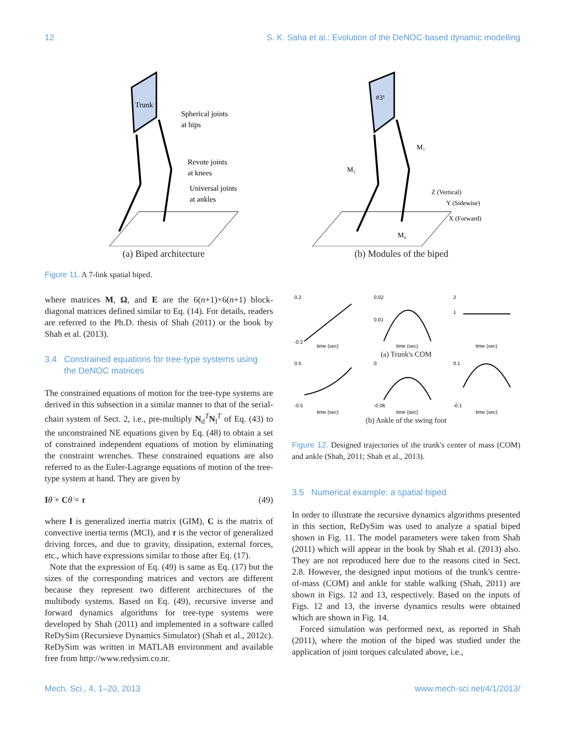12 S. K. Saha et al.: Evolution of the DeNOC-based dynamic modelling
Trunk
Spherical joints
at hips
Revote joints
at knees
Universal joints
at ankles
(a) Biped architecture
#3¹
Z (Vertical)
Y (Sidewise)
X (Forward)
M₂
M₁
M₀
(b) Modules of the biped
Figure 11. A 7-link spatial biped.
where matrices M, Ω, and E are the 6(n+1)×6(n+1) block-diagonal matrices defined similar to Eq. (14). For details, readers are referred to the Ph.D. thesis of Shah (2011) or the book by Shah et al. (2013).
3.4 Constrained equations for tree-type systems using
the DeNOC matrices
The constrained equations of motion for the tree-type systems are derived in this subsection in a similar manner to that of the serial-chain system of Sect. 2, i.e., pre-multiply N<sub>d</sub><sup>T</sup>N<sub>l</sub><sup>T</sup> of Eq. (43) to the unconstrained NE equations given by Eq. (48) to obtain a set of constrained independent equations of motion by eliminating the constraint wrenches. These constrained equations are also referred to as the Euler-Lagrange equations of motion of the tree-type system at hand. They are given by
Iθ̈ + Cθ̇ = τ (49)
where I is generalized inertia matrix (GIM), C is the matrix of convective inertia terms (MCI), and τ is the vector of generalized driving forces, and due to gravity, dissipation, external forces, etc., which have expressions similar to those after Eq. (17).
Note that the expression of Eq. (49) is same as Eq. (17) but the sizes of the corresponding matrices and vectors are different because they represent two different architectures of the multibody systems. Based on Eq. (49), recursive inverse and forward dynamics algorithms for tree-type systems were developed by Shah (2011) and implemented in a software called ReDySim (Recursieve Dynamics Simulator) (Shah et al., 2012c). ReDySim was written in MATLAB environment and available free from http://www.redysim.co.nr.
0.2
-0.2
time (sec)
0.02
0.01
time (sec)
2
1
time (sec)
(a) Trunk's COM
0.5
-0.5
time (sec)
0
-0.06
time (sec)
0.1
-0.1
time (sec)
(b) Ankle of the swing foot
Figure 12. Designed trajectories of the trunk's center of mass (COM) and ankle (Shah, 2011; Shah et al., 2013).
3.5 Numerical example: a spatial biped
In order to illustrate the recursive dynamics algorithms presented in this section, ReDySim was used to analyze a spatial biped shown in Fig. 11. The model parameters were taken from Shah (2011) which will appear in the book by Shah et al. (2013) also. They are not reproduced here due to the reasons cited in Sect. 2.8. However, the designed input motions of the trunk's centre-of-mass (COM) and ankle for stable walking (Shah, 2011) are shown in Figs. 12 and 13, respectively. Based on the inputs of Figs. 12 and 13, the inverse dynamics results were obtained which are shown in Fig. 14.
Forced simulation was performed next, as reported in Shah (2011), where the motion of the biped was studied under the application of joint torques calculated above, i.e.,
Mech. Sci., 4, 1–20, 2013 www.mech-sci.net/4/1/2013/